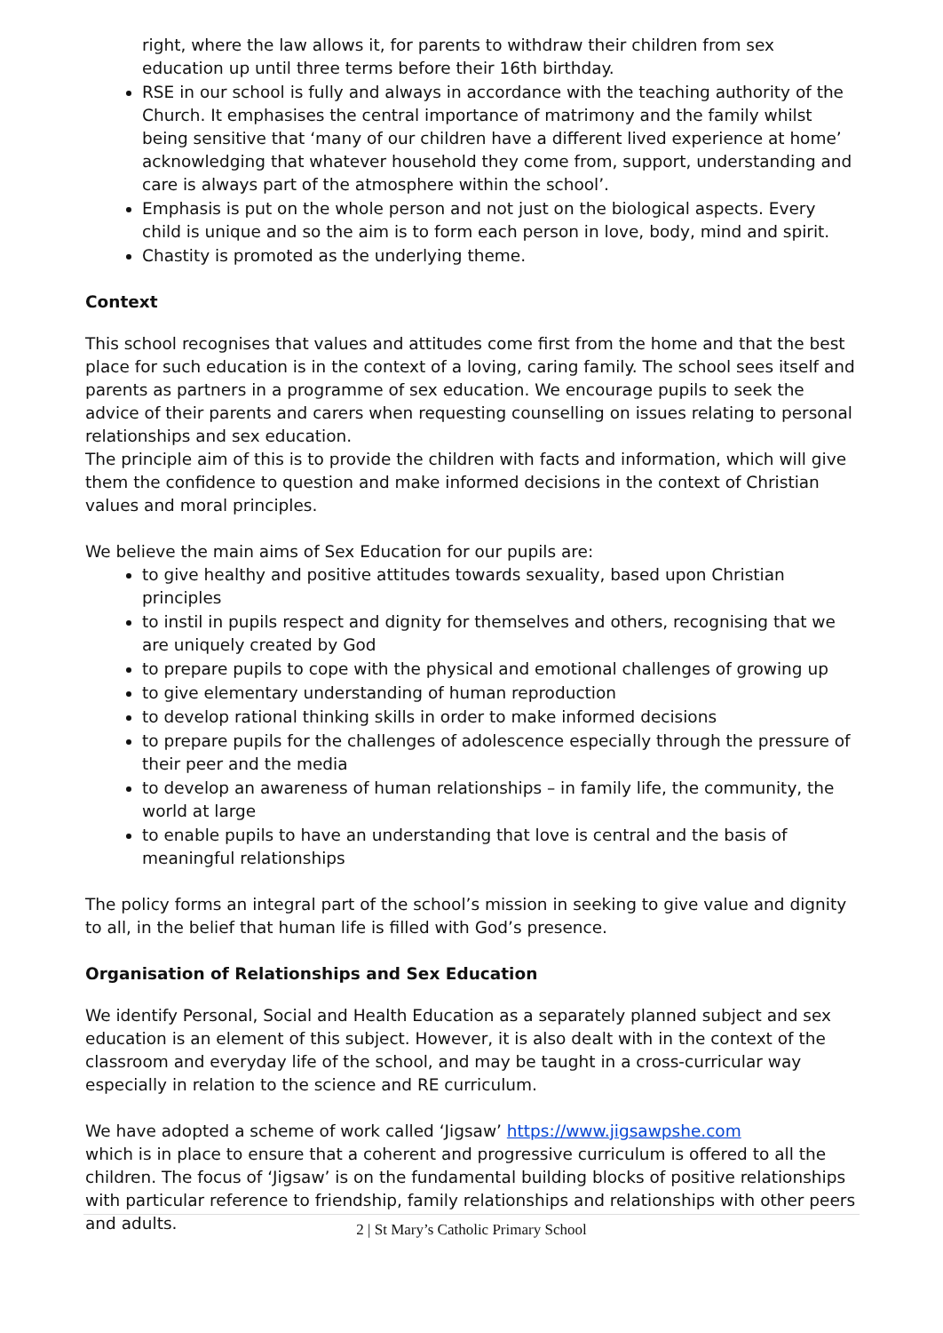right, where the law allows it, for parents to withdraw their children from sex education up until three terms before their 16th birthday.
RSE in our school is fully and always in accordance with the teaching authority of the Church. It emphasises the central importance of matrimony and the family whilst being sensitive that ‘many of our children have a different lived experience at home’ acknowledging that whatever household they come from, support, understanding and care is always part of the atmosphere within the school’.
Emphasis is put on the whole person and not just on the biological aspects. Every child is unique and so the aim is to form each person in love, body, mind and spirit.
Chastity is promoted as the underlying theme.
Context
This school recognises that values and attitudes come first from the home and that the best place for such education is in the context of a loving, caring family. The school sees itself and parents as partners in a programme of sex education. We encourage pupils to seek the advice of their parents and carers when requesting counselling on issues relating to personal relationships and sex education.
The principle aim of this is to provide the children with facts and information, which will give them the confidence to question and make informed decisions in the context of Christian values and moral principles.
We believe the main aims of Sex Education for our pupils are:
to give healthy and positive attitudes towards sexuality, based upon Christian principles
to instil in pupils respect and dignity for themselves and others, recognising that we are uniquely created by God
to prepare pupils to cope with the physical and emotional challenges of growing up
to give elementary understanding of human reproduction
to develop rational thinking skills in order to make informed decisions
to prepare pupils for the challenges of adolescence especially through the pressure of their peer and the media
to develop an awareness of human relationships – in family life, the community, the world at large
to enable pupils to have an understanding that love is central and the basis of meaningful relationships
The policy forms an integral part of the school’s mission in seeking to give value and dignity to all, in the belief that human life is filled with God’s presence.
Organisation of Relationships and Sex Education
We identify Personal, Social and Health Education as a separately planned subject and sex education is an element of this subject. However, it is also dealt with in the context of the classroom and everyday life of the school, and may be taught in a cross-curricular way especially in relation to the science and RE curriculum.
We have adopted a scheme of work called ‘Jigsaw’ https://www.jigsawpshe.com
which is in place to ensure that a coherent and progressive curriculum is offered to all the children. The focus of ‘Jigsaw’ is on the fundamental building blocks of positive relationships with particular reference to friendship, family relationships and relationships with other peers and adults.
2 | St Mary’s Catholic Primary School